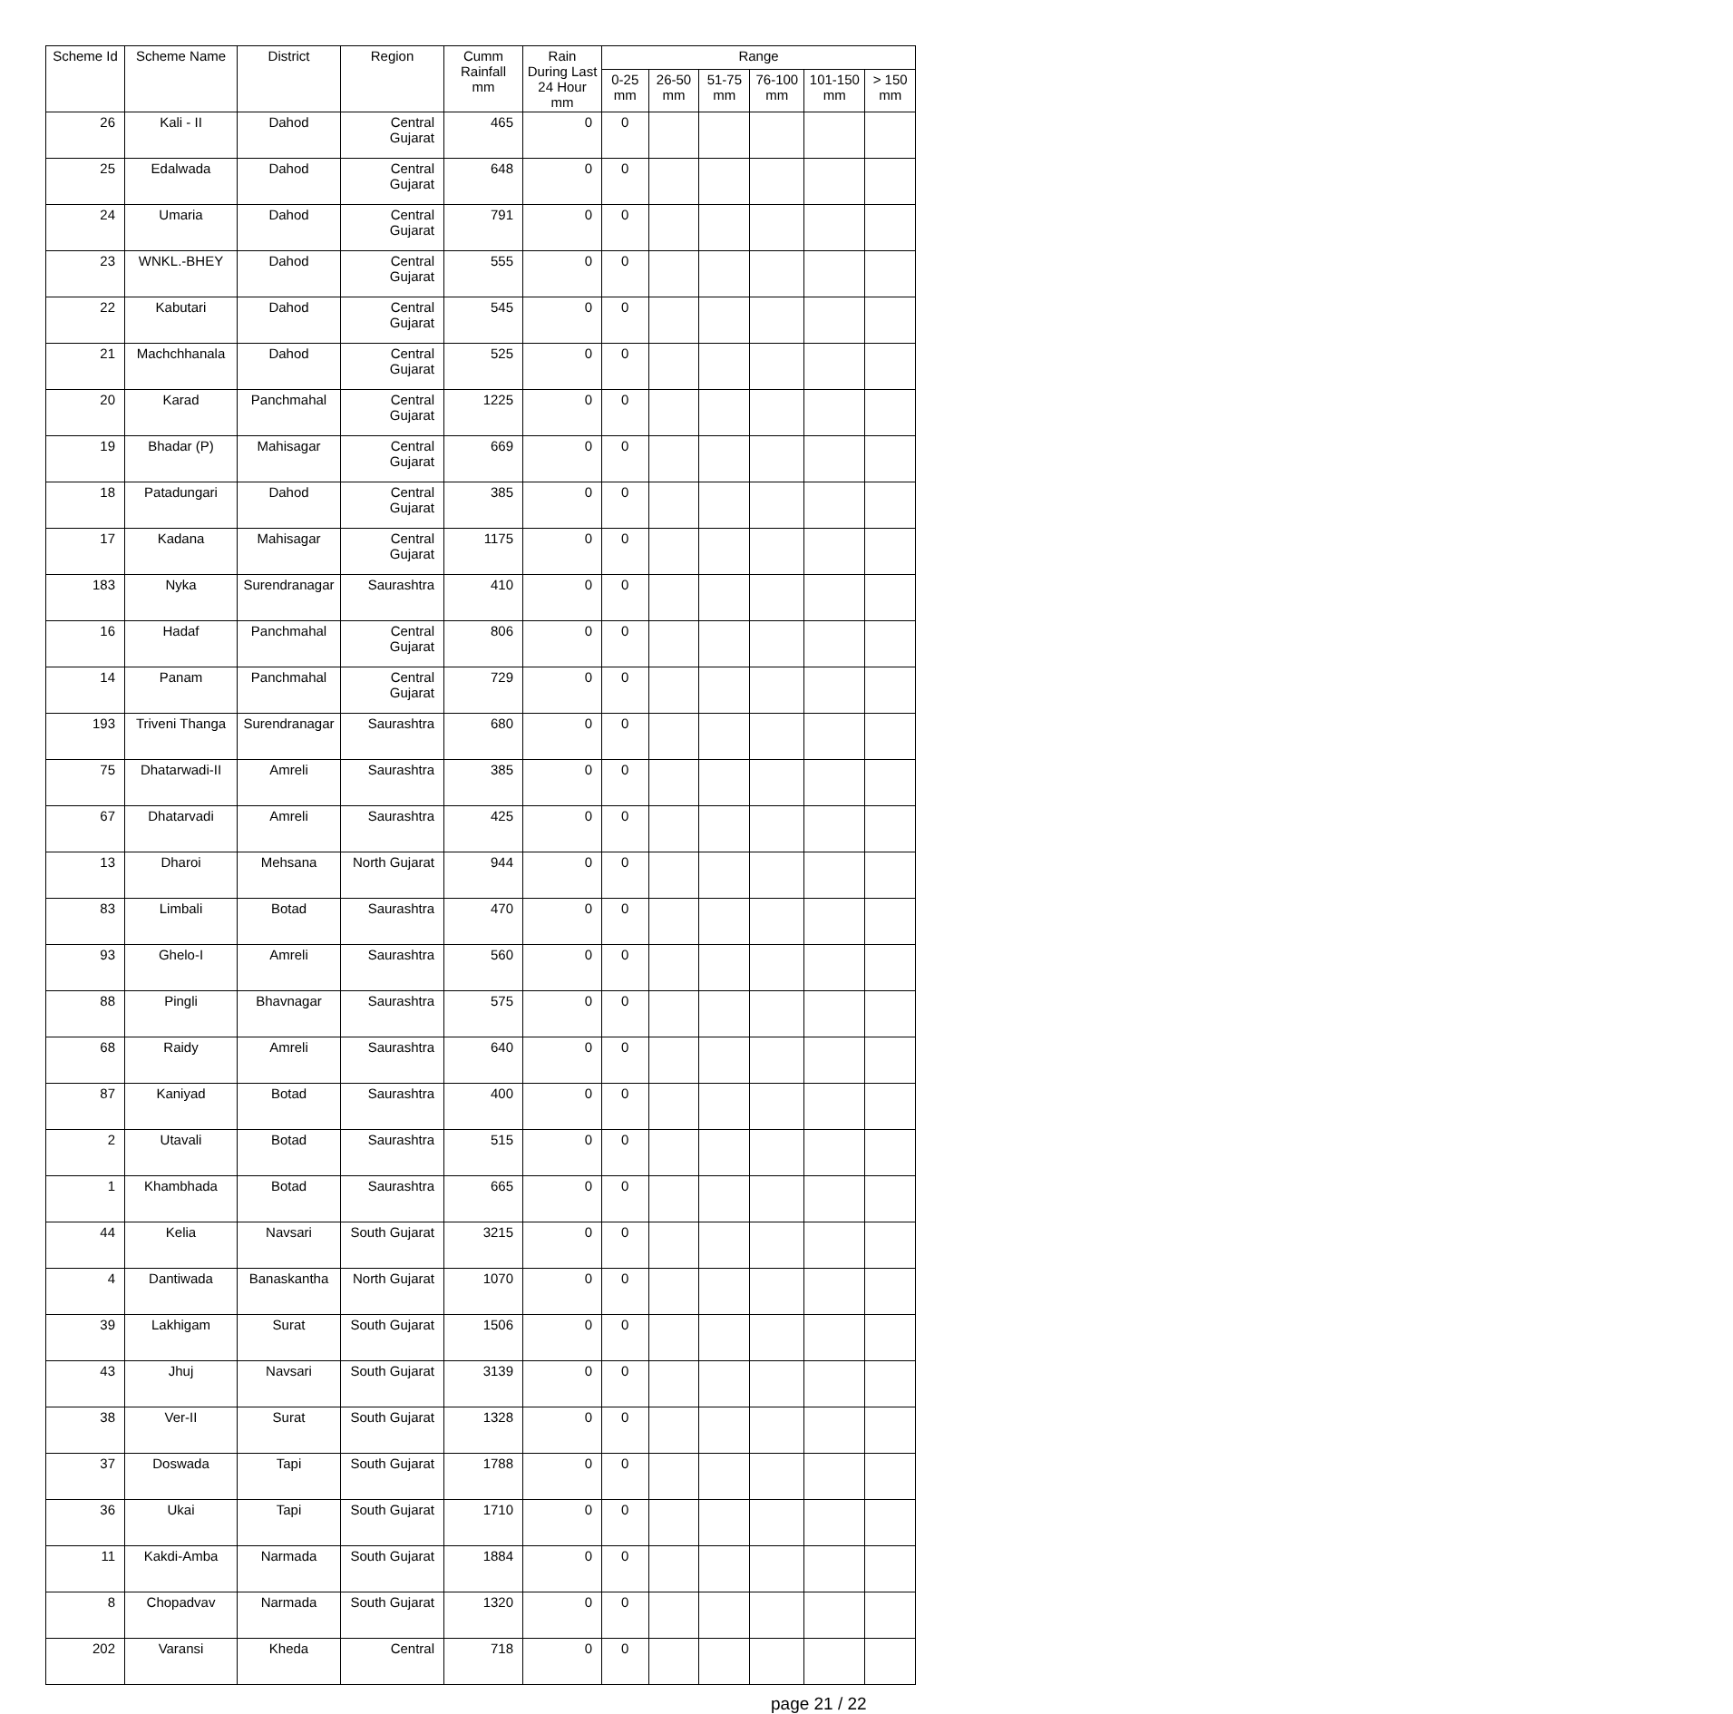| Scheme Id | Scheme Name | District | Region | Cumm Rainfall mm | Rain During Last 24 Hour mm | Range | | | | | |
| --- | --- | --- | --- | --- | --- | --- | --- | --- | --- | --- | --- |
| | | | | | | 0-25 mm | 26-50 mm | 51-75 mm | 76-100 mm | 101-150 mm | > 150 mm |
| 26 | Kali - II | Dahod | Central Gujarat | 465 | 0 | 0 | | | | | |
| 25 | Edalwada | Dahod | Central Gujarat | 648 | 0 | 0 | | | | | |
| 24 | Umaria | Dahod | Central Gujarat | 791 | 0 | 0 | | | | | |
| 23 | WNKL.-BHEY | Dahod | Central Gujarat | 555 | 0 | 0 | | | | | |
| 22 | Kabutari | Dahod | Central Gujarat | 545 | 0 | 0 | | | | | |
| 21 | Machchhanala | Dahod | Central Gujarat | 525 | 0 | 0 | | | | | |
| 20 | Karad | Panchmahal | Central Gujarat | 1225 | 0 | 0 | | | | | |
| 19 | Bhadar (P) | Mahisagar | Central Gujarat | 669 | 0 | 0 | | | | | |
| 18 | Patadungari | Dahod | Central Gujarat | 385 | 0 | 0 | | | | | |
| 17 | Kadana | Mahisagar | Central Gujarat | 1175 | 0 | 0 | | | | | |
| 183 | Nyka | Surendranagar | Saurashtra | 410 | 0 | 0 | | | | | |
| 16 | Hadaf | Panchmahal | Central Gujarat | 806 | 0 | 0 | | | | | |
| 14 | Panam | Panchmahal | Central Gujarat | 729 | 0 | 0 | | | | | |
| 193 | Triveni Thanga | Surendranagar | Saurashtra | 680 | 0 | 0 | | | | | |
| 75 | Dhatarwadi-II | Amreli | Saurashtra | 385 | 0 | 0 | | | | | |
| 67 | Dhatarvadi | Amreli | Saurashtra | 425 | 0 | 0 | | | | | |
| 13 | Dharoi | Mehsana | North Gujarat | 944 | 0 | 0 | | | | | |
| 83 | Limbali | Botad | Saurashtra | 470 | 0 | 0 | | | | | |
| 93 | Ghelo-I | Amreli | Saurashtra | 560 | 0 | 0 | | | | | |
| 88 | Pingli | Bhavnagar | Saurashtra | 575 | 0 | 0 | | | | | |
| 68 | Raidy | Amreli | Saurashtra | 640 | 0 | 0 | | | | | |
| 87 | Kaniyad | Botad | Saurashtra | 400 | 0 | 0 | | | | | |
| 2 | Utavali | Botad | Saurashtra | 515 | 0 | 0 | | | | | |
| 1 | Khambhada | Botad | Saurashtra | 665 | 0 | 0 | | | | | |
| 44 | Kelia | Navsari | South Gujarat | 3215 | 0 | 0 | | | | | |
| 4 | Dantiwada | Banaskantha | North Gujarat | 1070 | 0 | 0 | | | | | |
| 39 | Lakhigam | Surat | South Gujarat | 1506 | 0 | 0 | | | | | |
| 43 | Jhuj | Navsari | South Gujarat | 3139 | 0 | 0 | | | | | |
| 38 | Ver-II | Surat | South Gujarat | 1328 | 0 | 0 | | | | | |
| 37 | Doswada | Tapi | South Gujarat | 1788 | 0 | 0 | | | | | |
| 36 | Ukai | Tapi | South Gujarat | 1710 | 0 | 0 | | | | | |
| 11 | Kakdi-Amba | Narmada | South Gujarat | 1884 | 0 | 0 | | | | | |
| 8 | Chopadvav | Narmada | South Gujarat | 1320 | 0 | 0 | | | | | |
| 202 | Varansi | Kheda | Central | 718 | 0 | 0 | | | | | |
page 21 / 22